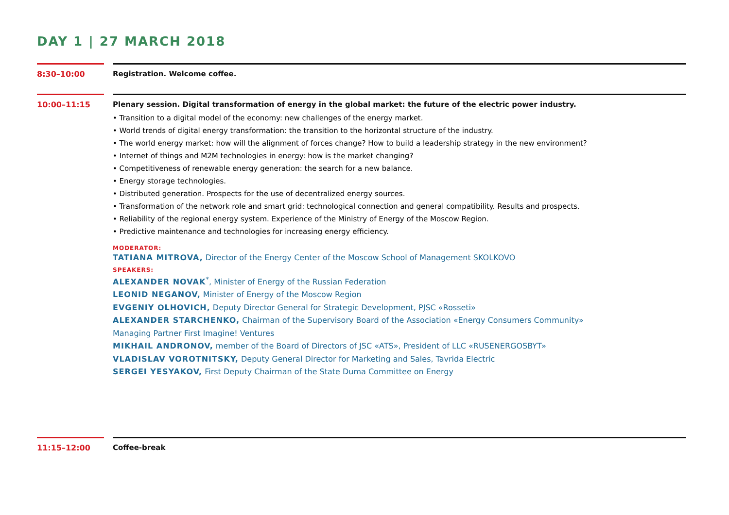DAY 1 | 27 MARCH 2018
8:30–10:00
Registration. Welcome coffee.
10:00–11:15 Plenary session. Digital transformation of energy in the global market: the future of the electric power industry.
• Transition to a digital model of the economy: new challenges of the energy market.
• World trends of digital energy transformation: the transition to the horizontal structure of the industry.
• The world energy market: how will the alignment of forces change? How to build a leadership strategy in the new environment?
• Internet of things and M2M technologies in energy: how is the market changing?
• Competitiveness of renewable energy generation: the search for a new balance.
• Energy storage technologies.
• Distributed generation. Prospects for the use of decentralized energy sources.
• Transformation of the network role and smart grid: technological connection and general compatibility. Results and prospects.
• Reliability of the regional energy system. Experience of the Ministry of Energy of the Moscow Region.
• Predictive maintenance and technologies for increasing energy efficiency.
MODERATOR:
TATIANA MITROVA, Director of the Energy Center of the Moscow School of Management SKOLKOVO
SPEAKERS:
ALEXANDER NOVAK<sup>*</sup>, Minister of Energy of the Russian Federation
LEONID NEGANOV, Minister of Energy of the Moscow Region
EVGENIY OLHOVICH, Deputy Director General for Strategic Development, PJSC «Rosseti»
ALEXANDER STARCHENKO, Chairman of the Supervisory Board of the Association «Energy Consumers Community»
Managing Partner First Imagine! Ventures
MIKHAIL ANDRONOV, member of the Board of Directors of JSC «ATS», President of LLC «RUSENERGOSBYT»
VLADISLAV VOROTNITSKY, Deputy General Director for Marketing and Sales, Tavrida Electric
SERGEI YESYAKOV, First Deputy Chairman of the State Duma Committee on Energy
11:15–12:00 Coffee-break